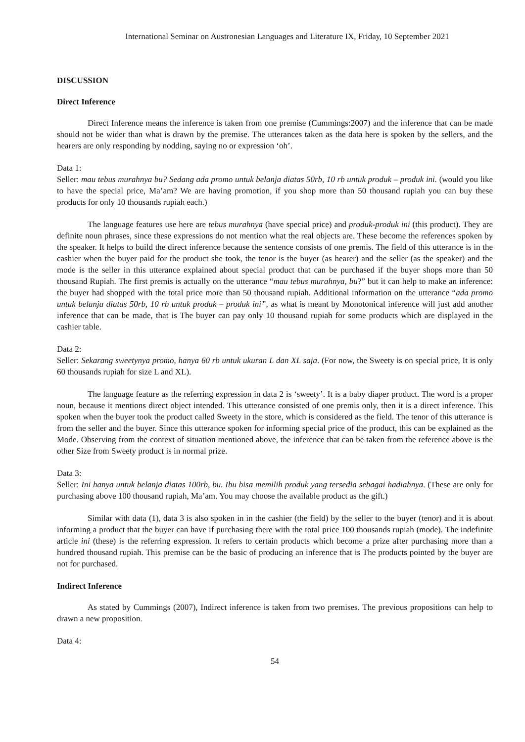International Seminar on Austronesian Languages and Literature IX, Friday, 10 September 2021
DISCUSSION
Direct Inference
Direct Inference means the inference is taken from one premise (Cummings:2007) and the inference that can be made should not be wider than what is drawn by the premise. The utterances taken as the data here is spoken by the sellers, and the hearers are only responding by nodding, saying no or expression ‘oh’.
Data 1:
Seller: mau tebus murahnya bu? Sedang ada promo untuk belanja diatas 50rb, 10 rb untuk produk – produk ini. (would you like to have the special price, Ma’am? We are having promotion, if you shop more than 50 thousand rupiah you can buy these products for only 10 thousands rupiah each.)
The language features use here are tebus murahnya (have special price) and produk-produk ini (this product). They are definite noun phrases, since these expressions do not mention what the real objects are. These become the references spoken by the speaker. It helps to build the direct inference because the sentence consists of one premis. The field of this utterance is in the cashier when the buyer paid for the product she took, the tenor is the buyer (as hearer) and the seller (as the speaker) and the mode is the seller in this utterance explained about special product that can be purchased if the buyer shops more than 50 thousand Rupiah. The first premis is actually on the utterance “mau tebus murahnya, bu?” but it can help to make an inference: the buyer had shopped with the total price more than 50 thousand rupiah. Additional information on the utterance “ada promo untuk belanja diatas 50rb, 10 rb untuk produk – produk ini”, as what is meant by Monotonical inference will just add another inference that can be made, that is The buyer can pay only 10 thousand rupiah for some products which are displayed in the cashier table.
Data 2:
Seller: Sekarang sweetynya promo, hanya 60 rb untuk ukuran L dan XL saja. (For now, the Sweety is on special price, It is only 60 thousands rupiah for size L and XL).
The language feature as the referring expression in data 2 is ‘sweety’. It is a baby diaper product. The word is a proper noun, because it mentions direct object intended. This utterance consisted of one premis only, then it is a direct inference. This spoken when the buyer took the product called Sweety in the store, which is considered as the field. The tenor of this utterance is from the seller and the buyer. Since this utterance spoken for informing special price of the product, this can be explained as the Mode. Observing from the context of situation mentioned above, the inference that can be taken from the reference above is the other Size from Sweety product is in normal prize.
Data 3:
Seller: Ini hanya untuk belanja diatas 100rb, bu. Ibu bisa memilih produk yang tersedia sebagai hadiahnya. (These are only for purchasing above 100 thousand rupiah, Ma’am. You may choose the available product as the gift.)
Similar with data (1), data 3 is also spoken in in the cashier (the field) by the seller to the buyer (tenor) and it is about informing a product that the buyer can have if purchasing there with the total price 100 thousands rupiah (mode). The indefinite article ini (these) is the referring expression. It refers to certain products which become a prize after purchasing more than a hundred thousand rupiah. This premise can be the basic of producing an inference that is The products pointed by the buyer are not for purchased.
Indirect Inference
As stated by Cummings (2007), Indirect inference is taken from two premises. The previous propositions can help to drawn a new proposition.
Data 4:
54